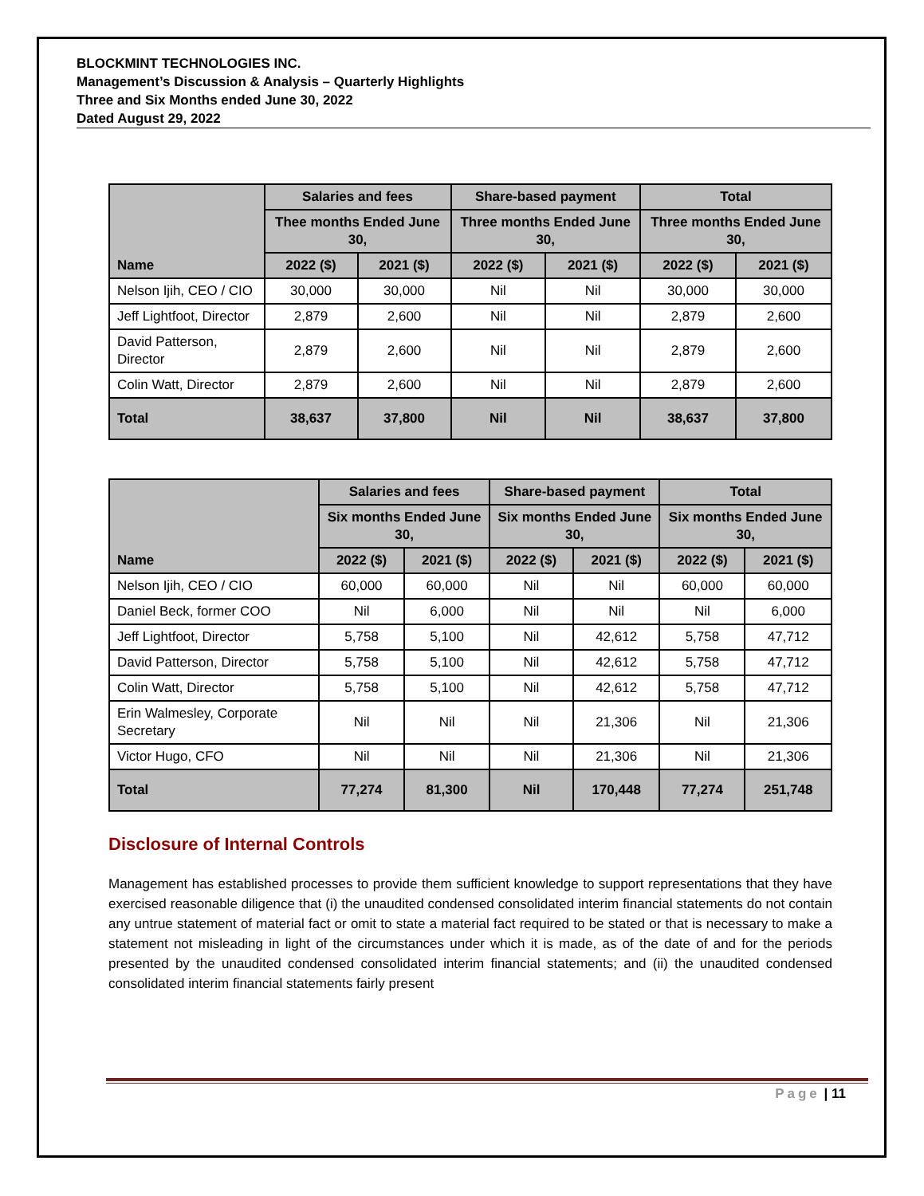BLOCKMINT TECHNOLOGIES INC.
Management’s Discussion & Analysis – Quarterly Highlights
Three and Six Months ended June 30, 2022
Dated August 29, 2022
| Name | Salaries and fees | | Share-based payment | | Total | |
| --- | --- | --- | --- | --- | --- | --- |
| | Thee months Ended June 30, | | Three months Ended June 30, | | Three months Ended June 30, | |
| | 2022 ($) | 2021 ($) | 2022 ($) | 2021 ($) | 2022 ($) | 2021 ($) |
| Nelson Ijih, CEO / CIO | 30,000 | 30,000 | Nil | Nil | 30,000 | 30,000 |
| Jeff Lightfoot, Director | 2,879 | 2,600 | Nil | Nil | 2,879 | 2,600 |
| David Patterson, Director | 2,879 | 2,600 | Nil | Nil | 2,879 | 2,600 |
| Colin Watt, Director | 2,879 | 2,600 | Nil | Nil | 2,879 | 2,600 |
| Total | 38,637 | 37,800 | Nil | Nil | 38,637 | 37,800 |
| Name | Salaries and fees | | Share-based payment | | Total | |
| --- | --- | --- | --- | --- | --- | --- |
| | Six months Ended June 30, | | Six months Ended June 30, | | Six months Ended June 30, | |
| | 2022 ($) | 2021 ($) | 2022 ($) | 2021 ($) | 2022 ($) | 2021 ($) |
| Nelson Ijih, CEO / CIO | 60,000 | 60,000 | Nil | Nil | 60,000 | 60,000 |
| Daniel Beck, former COO | Nil | 6,000 | Nil | Nil | Nil | 6,000 |
| Jeff Lightfoot, Director | 5,758 | 5,100 | Nil | 42,612 | 5,758 | 47,712 |
| David Patterson, Director | 5,758 | 5,100 | Nil | 42,612 | 5,758 | 47,712 |
| Colin Watt, Director | 5,758 | 5,100 | Nil | 42,612 | 5,758 | 47,712 |
| Erin Walmesley, Corporate Secretary | Nil | Nil | Nil | 21,306 | Nil | 21,306 |
| Victor Hugo, CFO | Nil | Nil | Nil | 21,306 | Nil | 21,306 |
| Total | 77,274 | 81,300 | Nil | 170,448 | 77,274 | 251,748 |
Disclosure of Internal Controls
Management has established processes to provide them sufficient knowledge to support representations that they have exercised reasonable diligence that (i) the unaudited condensed consolidated interim financial statements do not contain any untrue statement of material fact or omit to state a material fact required to be stated or that is necessary to make a statement not misleading in light of the circumstances under which it is made, as of the date of and for the periods presented by the unaudited condensed consolidated interim financial statements; and (ii) the unaudited condensed consolidated interim financial statements fairly present
Page | 11